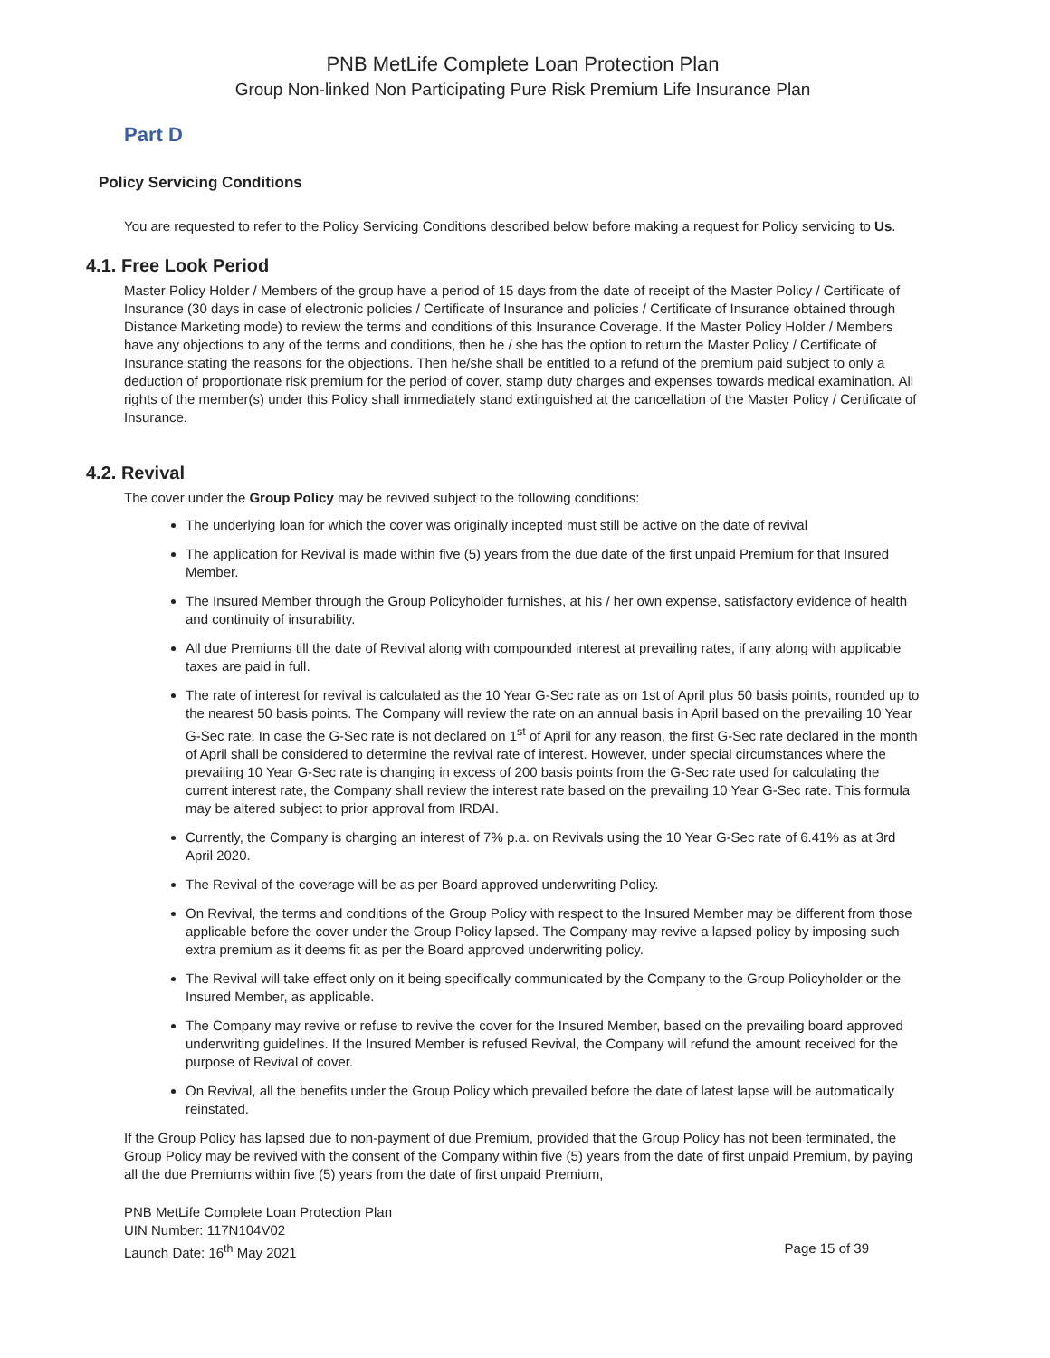PNB MetLife Complete Loan Protection Plan
Group Non-linked Non Participating Pure Risk Premium Life Insurance Plan
Part D
Policy Servicing Conditions
You are requested to refer to the Policy Servicing Conditions described below before making a request for Policy servicing to Us.
4.1. Free Look Period
Master Policy Holder / Members of the group have a period of 15 days from the date of receipt of the Master Policy / Certificate of Insurance (30 days in case of electronic policies / Certificate of Insurance and policies / Certificate of Insurance obtained through Distance Marketing mode) to review the terms and conditions of this Insurance Coverage. If the Master Policy Holder / Members have any objections to any of the terms and conditions, then he / she has the option to return the Master Policy / Certificate of Insurance stating the reasons for the objections. Then he/she shall be entitled to a refund of the premium paid subject to only a deduction of proportionate risk premium for the period of cover, stamp duty charges and expenses towards medical examination. All rights of the member(s) under this Policy shall immediately stand extinguished at the cancellation of the Master Policy / Certificate of Insurance.
4.2. Revival
The cover under the Group Policy may be revived subject to the following conditions:
The underlying loan for which the cover was originally incepted must still be active on the date of revival
The application for Revival is made within five (5) years from the due date of the first unpaid Premium for that Insured Member.
The Insured Member through the Group Policyholder furnishes, at his / her own expense, satisfactory evidence of health and continuity of insurability.
All due Premiums till the date of Revival along with compounded interest at prevailing rates, if any along with applicable taxes are paid in full.
The rate of interest for revival is calculated as the 10 Year G-Sec rate as on 1st of April plus 50 basis points, rounded up to the nearest 50 basis points. The Company will review the rate on an annual basis in April based on the prevailing 10 Year G-Sec rate. In case the G-Sec rate is not declared on 1<sup>st</sup> of April for any reason, the first G-Sec rate declared in the month of April shall be considered to determine the revival rate of interest. However, under special circumstances where the prevailing 10 Year G-Sec rate is changing in excess of 200 basis points from the G-Sec rate used for calculating the current interest rate, the Company shall review the interest rate based on the prevailing 10 Year G-Sec rate. This formula may be altered subject to prior approval from IRDAI.
Currently, the Company is charging an interest of 7% p.a. on Revivals using the 10 Year G-Sec rate of 6.41% as at 3rd April 2020.
The Revival of the coverage will be as per Board approved underwriting Policy.
On Revival, the terms and conditions of the Group Policy with respect to the Insured Member may be different from those applicable before the cover under the Group Policy lapsed. The Company may revive a lapsed policy by imposing such extra premium as it deems fit as per the Board approved underwriting policy.
The Revival will take effect only on it being specifically communicated by the Company to the Group Policyholder or the Insured Member, as applicable.
The Company may revive or refuse to revive the cover for the Insured Member, based on the prevailing board approved underwriting guidelines. If the Insured Member is refused Revival, the Company will refund the amount received for the purpose of Revival of cover.
On Revival, all the benefits under the Group Policy which prevailed before the date of latest lapse will be automatically reinstated.
If the Group Policy has lapsed due to non-payment of due Premium, provided that the Group Policy has not been terminated, the Group Policy may be revived with the consent of the Company within five (5) years from the date of first unpaid Premium, by paying all the due Premiums within five (5) years from the date of first unpaid Premium,
PNB MetLife Complete Loan Protection Plan
UIN Number: 117N104V02
Launch Date: 16<sup>th</sup> May 2021 Page 15 of 39